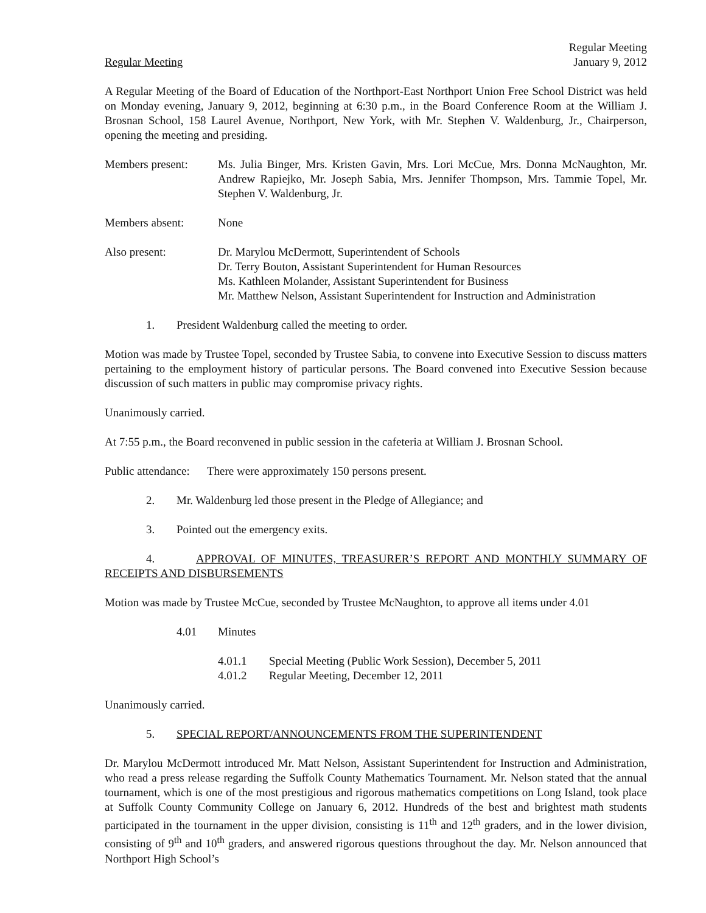Regular Meeting
January 9, 2012
Regular Meeting
A Regular Meeting of the Board of Education of the Northport-East Northport Union Free School District was held on Monday evening, January 9, 2012, beginning at 6:30 p.m., in the Board Conference Room at the William J. Brosnan School, 158 Laurel Avenue, Northport, New York, with Mr. Stephen V. Waldenburg, Jr., Chairperson, opening the meeting and presiding.
Members present: Ms. Julia Binger, Mrs. Kristen Gavin, Mrs. Lori McCue, Mrs. Donna McNaughton, Mr. Andrew Rapiejko, Mr. Joseph Sabia, Mrs. Jennifer Thompson, Mrs. Tammie Topel, Mr. Stephen V. Waldenburg, Jr.
Members absent: None
Also present: Dr. Marylou McDermott, Superintendent of Schools
Dr. Terry Bouton, Assistant Superintendent for Human Resources
Ms. Kathleen Molander, Assistant Superintendent for Business
Mr. Matthew Nelson, Assistant Superintendent for Instruction and Administration
1. President Waldenburg called the meeting to order.
Motion was made by Trustee Topel, seconded by Trustee Sabia, to convene into Executive Session to discuss matters pertaining to the employment history of particular persons. The Board convened into Executive Session because discussion of such matters in public may compromise privacy rights.
Unanimously carried.
At 7:55 p.m., the Board reconvened in public session in the cafeteria at William J. Brosnan School.
Public attendance: There were approximately 150 persons present.
2. Mr. Waldenburg led those present in the Pledge of Allegiance; and
3. Pointed out the emergency exits.
4. APPROVAL OF MINUTES, TREASURER’S REPORT AND MONTHLY SUMMARY OF RECEIPTS AND DISBURSEMENTS
Motion was made by Trustee McCue, seconded by Trustee McNaughton, to approve all items under 4.01
4.01 Minutes
4.01.1 Special Meeting (Public Work Session), December 5, 2011
4.01.2 Regular Meeting, December 12, 2011
Unanimously carried.
5. SPECIAL REPORT/ANNOUNCEMENTS FROM THE SUPERINTENDENT
Dr. Marylou McDermott introduced Mr. Matt Nelson, Assistant Superintendent for Instruction and Administration, who read a press release regarding the Suffolk County Mathematics Tournament. Mr. Nelson stated that the annual tournament, which is one of the most prestigious and rigorous mathematics competitions on Long Island, took place at Suffolk County Community College on January 6, 2012. Hundreds of the best and brightest math students participated in the tournament in the upper division, consisting is 11<sup>th</sup> and 12<sup>th</sup> graders, and in the lower division, consisting of 9<sup>th</sup> and 10<sup>th</sup> graders, and answered rigorous questions throughout the day. Mr. Nelson announced that Northport High School’s